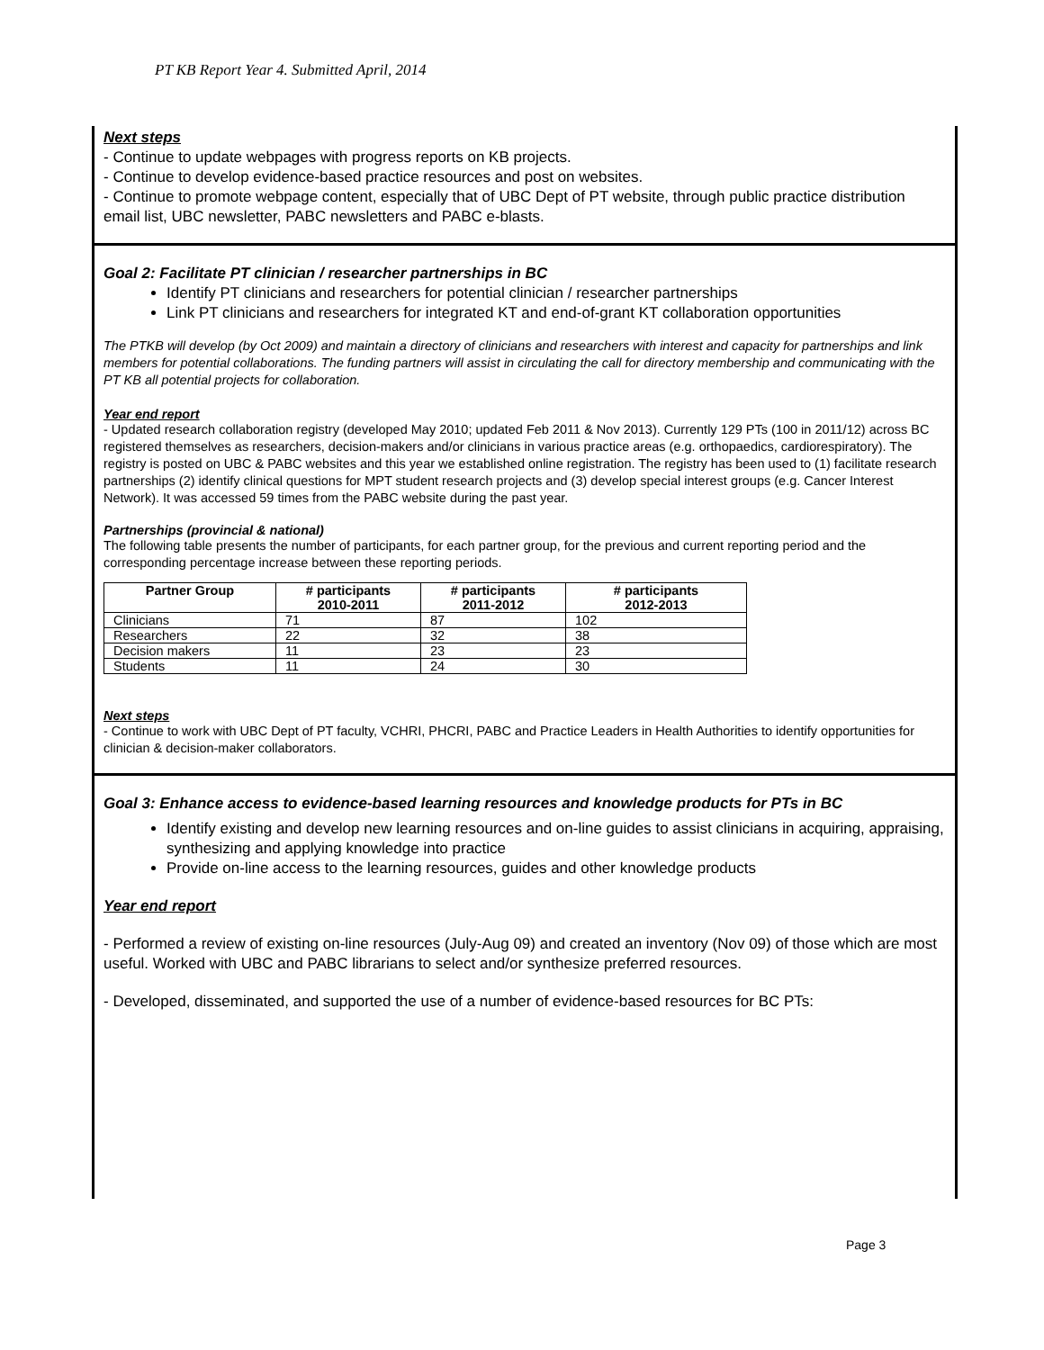PT KB Report Year 4. Submitted April, 2014
Next steps
- Continue to update webpages with progress reports on KB projects.
- Continue to develop evidence-based practice resources and post on websites.
- Continue to promote webpage content, especially that of UBC Dept of PT website, through public practice distribution email list, UBC newsletter, PABC newsletters and PABC e-blasts.
Goal 2: Facilitate PT clinician / researcher partnerships in BC
Identify PT clinicians and researchers for potential clinician / researcher partnerships
Link PT clinicians and researchers for integrated KT and end-of-grant KT collaboration opportunities
The PTKB will develop (by Oct 2009) and maintain a directory of clinicians and researchers with interest and capacity for partnerships and link members for potential collaborations. The funding partners will assist in circulating the call for directory membership and communicating with the PT KB all potential projects for collaboration.
Year end report
- Updated research collaboration registry (developed May 2010; updated Feb 2011 & Nov 2013). Currently 129 PTs (100 in 2011/12) across BC registered themselves as researchers, decision-makers and/or clinicians in various practice areas (e.g. orthopaedics, cardiorespiratory). The registry is posted on UBC & PABC websites and this year we established online registration. The registry has been used to (1) facilitate research partnerships (2) identify clinical questions for MPT student research projects and (3) develop special interest groups (e.g. Cancer Interest Network). It was accessed 59 times from the PABC website during the past year.
Partnerships (provincial & national)
The following table presents the number of participants, for each partner group, for the previous and current reporting period and the corresponding percentage increase between these reporting periods.
| Partner Group | # participants 2010-2011 | # participants 2011-2012 | # participants 2012-2013 |
| --- | --- | --- | --- |
| Clinicians | 71 | 87 | 102 |
| Researchers | 22 | 32 | 38 |
| Decision makers | 11 | 23 | 23 |
| Students | 11 | 24 | 30 |
Next steps
- Continue to work with UBC Dept of PT faculty, VCHRI, PHCRI, PABC and Practice Leaders in Health Authorities to identify opportunities for clinician & decision-maker collaborators.
Goal 3: Enhance access to evidence-based learning resources and knowledge products for PTs in BC
Identify existing and develop new learning resources and on-line guides to assist clinicians in acquiring, appraising, synthesizing and applying knowledge into practice
Provide on-line access to the learning resources, guides and other knowledge products
Year end report
- Performed a review of existing on-line resources (July-Aug 09) and created an inventory (Nov 09) of those which are most useful. Worked with UBC and PABC librarians to select and/or synthesize preferred resources.
- Developed, disseminated, and supported the use of a number of evidence-based resources for BC PTs:
Page 3